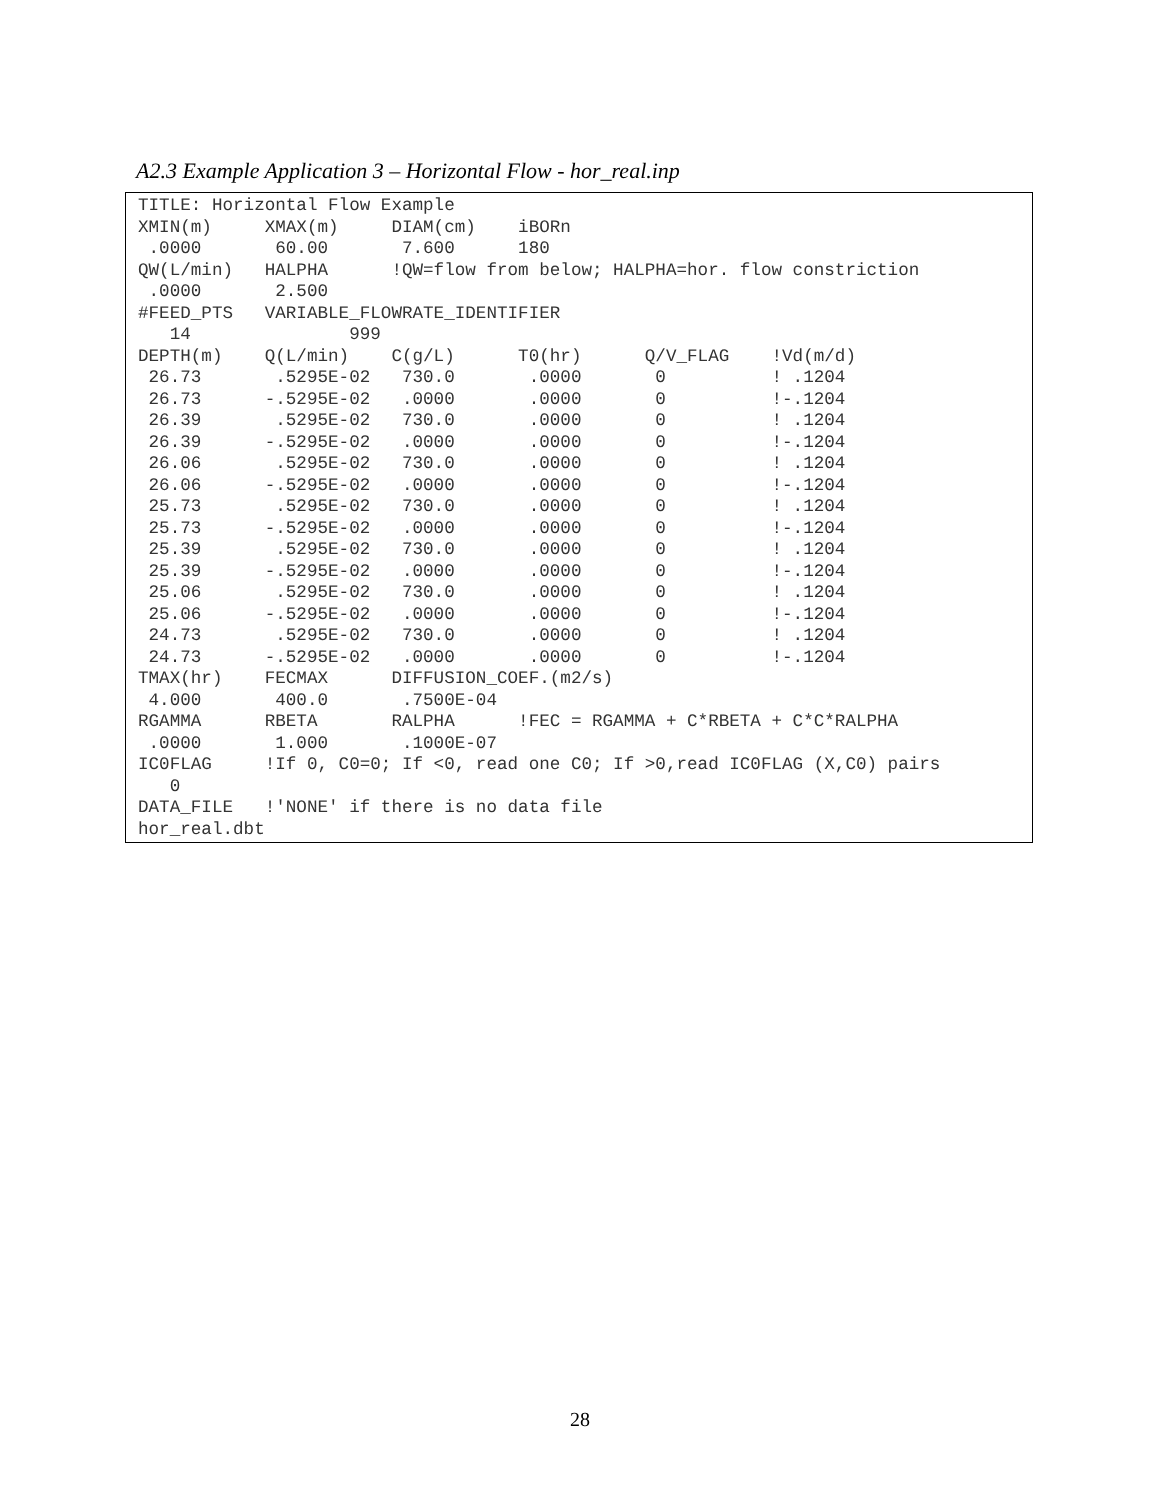A2.3 Example Application 3 – Horizontal Flow - hor_real.inp
TITLE: Horizontal Flow Example
XMIN(m)     XMAX(m)     DIAM(cm)    iBORn
 .0000       60.00       7.600      180
QW(L/min)   HALPHA      !QW=flow from below; HALPHA=hor. flow constriction
 .0000       2.500
#FEED_PTS   VARIABLE_FLOWRATE_IDENTIFIER
   14               999
DEPTH(m)    Q(L/min)    C(g/L)      T0(hr)      Q/V_FLAG    !Vd(m/d)
 26.73       .5295E-02   730.0       .0000       0          ! .1204
 26.73      -.5295E-02   .0000       .0000       0          !-.1204
 26.39       .5295E-02   730.0       .0000       0          ! .1204
 26.39      -.5295E-02   .0000       .0000       0          !-.1204
 26.06       .5295E-02   730.0       .0000       0          ! .1204
 26.06      -.5295E-02   .0000       .0000       0          !-.1204
 25.73       .5295E-02   730.0       .0000       0          ! .1204
 25.73      -.5295E-02   .0000       .0000       0          !-.1204
 25.39       .5295E-02   730.0       .0000       0          ! .1204
 25.39      -.5295E-02   .0000       .0000       0          !-.1204
 25.06       .5295E-02   730.0       .0000       0          ! .1204
 25.06      -.5295E-02   .0000       .0000       0          !-.1204
 24.73       .5295E-02   730.0       .0000       0          ! .1204
 24.73      -.5295E-02   .0000       .0000       0          !-.1204
TMAX(hr)    FECMAX      DIFFUSION_COEF.(m2/s)
 4.000       400.0       .7500E-04
RGAMMA      RBETA       RALPHA      !FEC = RGAMMA + C*RBETA + C*C*RALPHA
 .0000       1.000       .1000E-07
IC0FLAG     !If 0, C0=0; If <0, read one C0; If >0,read IC0FLAG (X,C0) pairs
   0
DATA_FILE   !'NONE' if there is no data file
hor_real.dbt
28